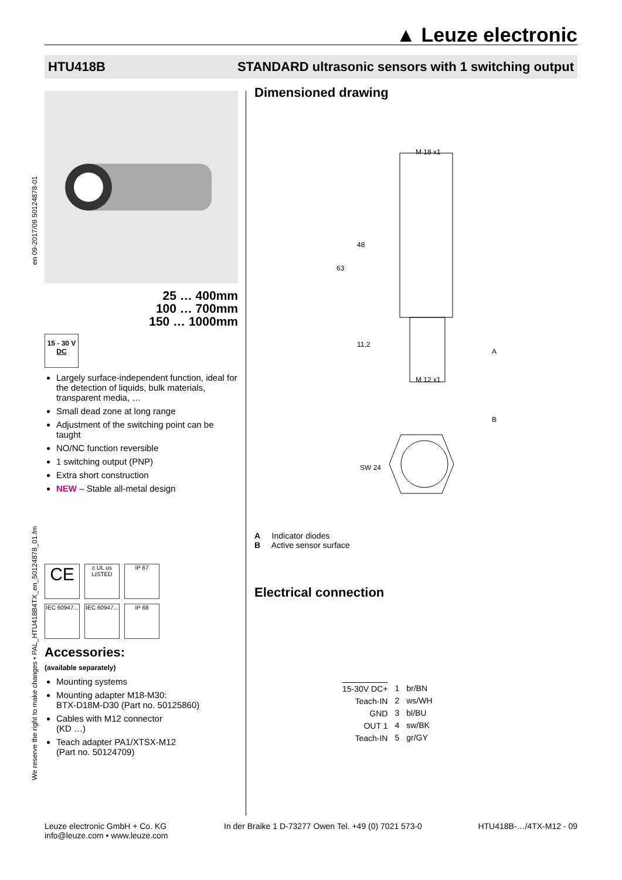▲ Leuze electronic
HTU418B STANDARD ultrasonic sensors with 1 switching output
We reserve the right to make changes • PAL_HTU418B4TX_en_50124878_01.fm en 09-2017/09 50124878-01
25 … 400mm
100 … 700mm
150 … 1000mm
15 - 30 V
DC
Largely surface-independent function, ideal for the detection of liquids, bulk materials, transparent media, …
Small dead zone at long range
Adjustment of the switching point can be taught
NO/NC function reversible
1 switching output (PNP)
Extra short construction
NEW – Stable all-metal design
CE c UL us
LISTED IP 67
IEC 60947... IEC 60947... IP 68
Accessories:
(available separately)
Mounting systems
Mounting adapter M18-M30:
BTX-D18M-D30 (Part no. 50125860)
Cables with M12 connector
(KD …)
Teach adapter PA1/XTSX-M12
(Part no. 50124709)
Dimensioned drawing
M 18 x1
M 12 x1
63
48
11,2
A
SW 24
B
A Indicator diodes
B Active sensor surface
Electrical connection
15-30V DC+
Teach-IN
GND
OUT 1
Teach-IN
1
2
3
4
5
br/BN
ws/WH
bl/BU
sw/BK
gr/GY
Leuze electronic GmbH + Co. KG
info@leuze.com • www.leuze.com In der Braike 1 D-73277 Owen Tel. +49 (0) 7021 573-0 HTU418B-…/4TX-M12 - 09